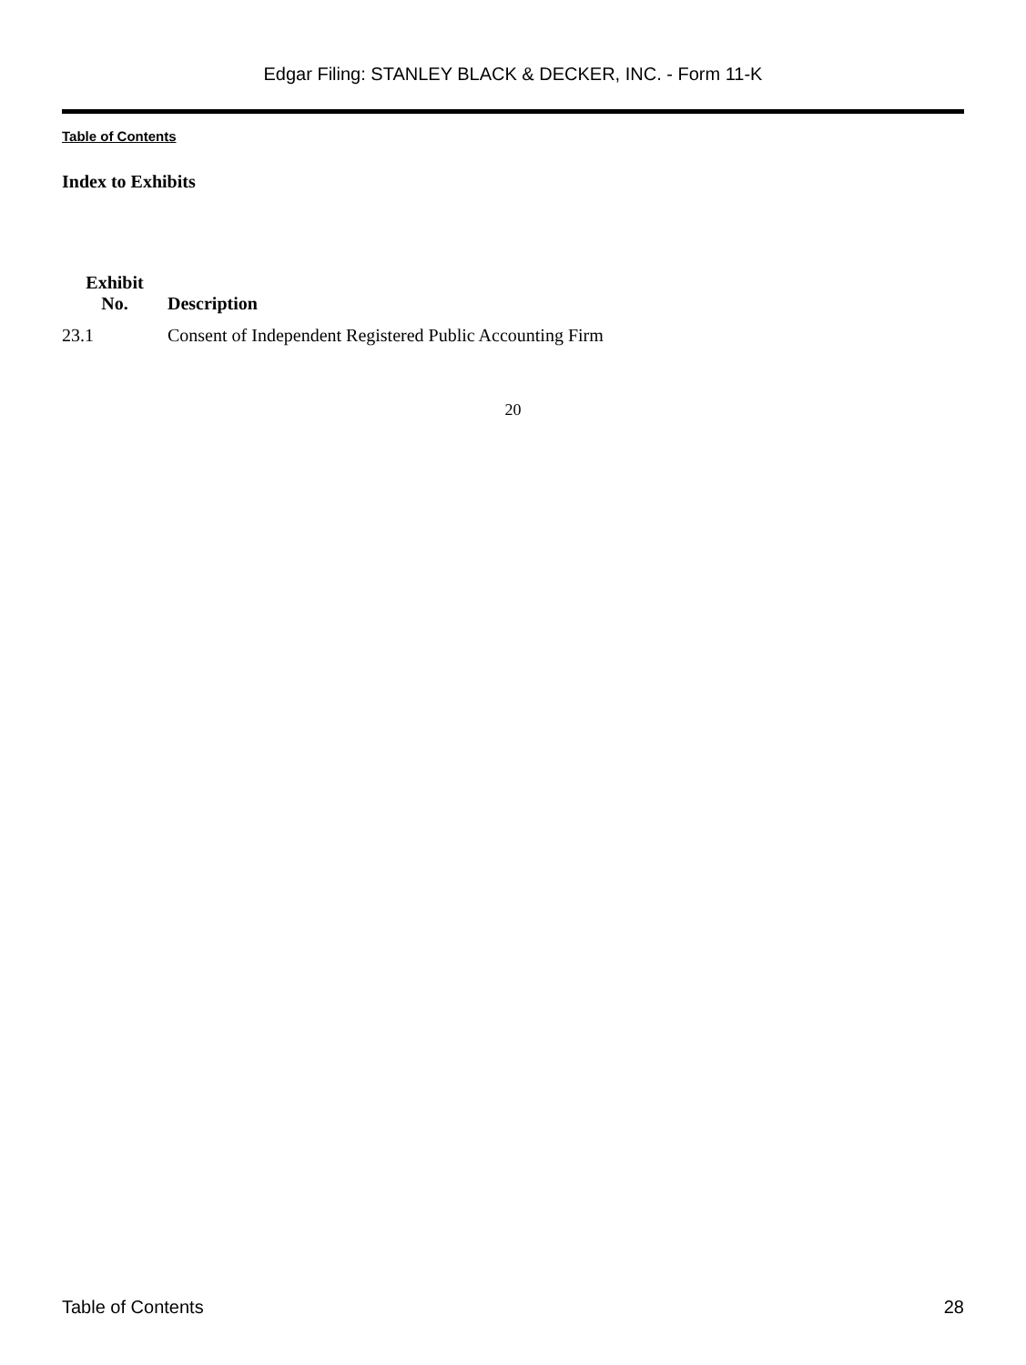Edgar Filing: STANLEY BLACK & DECKER, INC. - Form 11-K
Table of Contents
Index to Exhibits
| Exhibit No. | Description |
| --- | --- |
| 23.1 | Consent of Independent Registered Public Accounting Firm |
20
Table of Contents 28